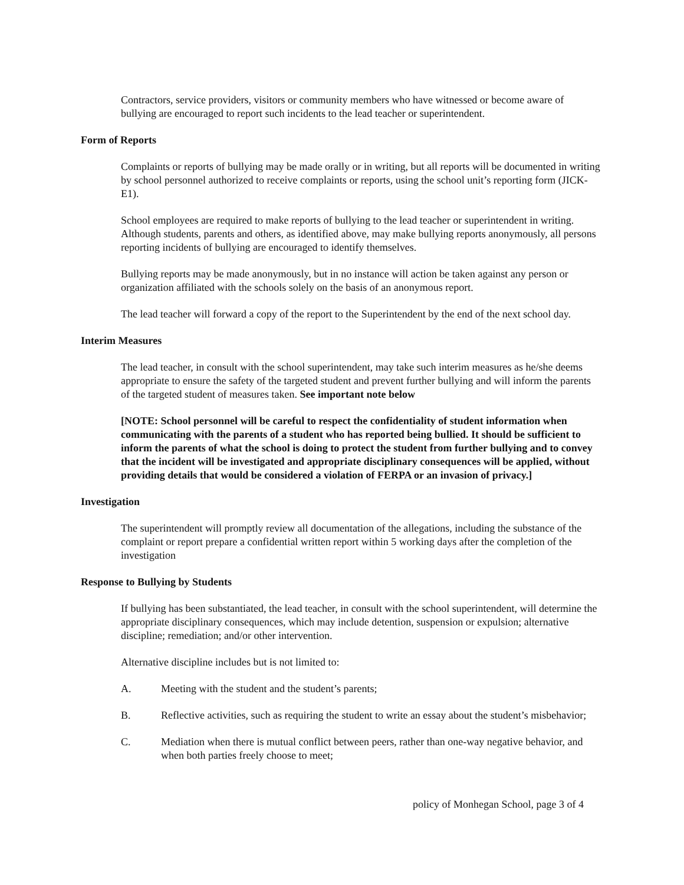Contractors, service providers, visitors or community members who have witnessed or become aware of bullying are encouraged to report such incidents to the lead teacher or superintendent.
Form of Reports
Complaints or reports of bullying may be made orally or in writing, but all reports will be documented in writing by school personnel authorized to receive complaints or reports, using the school unit’s reporting form (JICK-E1).
School employees are required to make reports of bullying to the lead teacher or superintendent in writing. Although students, parents and others, as identified above, may make bullying reports anonymously, all persons reporting incidents of bullying are encouraged to identify themselves.
Bullying reports may be made anonymously, but in no instance will action be taken against any person or organization affiliated with the schools solely on the basis of an anonymous report.
The lead teacher will forward a copy of the report to the Superintendent by the end of the next school day.
Interim Measures
The lead teacher, in consult with the school superintendent, may take such interim measures as he/she deems appropriate to ensure the safety of the targeted student and prevent further bullying and will inform the parents of the targeted student of measures taken. See important note below
[NOTE: School personnel will be careful to respect the confidentiality of student information when communicating with the parents of a student who has reported being bullied. It should be sufficient to inform the parents of what the school is doing to protect the student from further bullying and to convey that the incident will be investigated and appropriate disciplinary consequences will be applied, without providing details that would be considered a violation of FERPA or an invasion of privacy.]
Investigation
The superintendent will promptly review all documentation of the allegations, including the substance of the complaint or report prepare a confidential written report within 5 working days after the completion of the investigation
Response to Bullying by Students
If bullying has been substantiated, the lead teacher, in consult with the school superintendent, will determine the appropriate disciplinary consequences, which may include detention, suspension or expulsion; alternative discipline; remediation; and/or other intervention.
Alternative discipline includes but is not limited to:
A. Meeting with the student and the student’s parents;
B. Reflective activities, such as requiring the student to write an essay about the student’s misbehavior;
C. Mediation when there is mutual conflict between peers, rather than one-way negative behavior, and when both parties freely choose to meet;
policy of Monhegan School, page 3 of 4